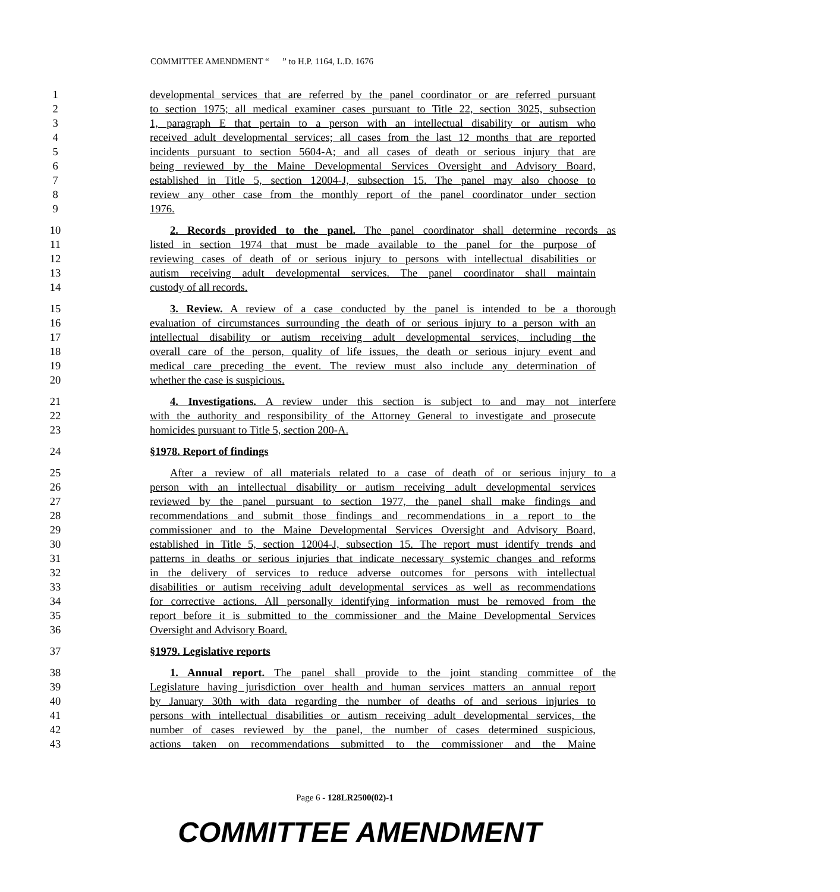COMMITTEE AMENDMENT “ ” to H.P. 1164, L.D. 1676
1 developmental services that are referred by the panel coordinator or are referred pursuant
2 to section 1975; all medical examiner cases pursuant to Title 22, section 3025, subsection
3 1, paragraph E that pertain to a person with an intellectual disability or autism who
4 received adult developmental services; all cases from the last 12 months that are reported
5 incidents pursuant to section 5604-A; and all cases of death or serious injury that are
6 being reviewed by the Maine Developmental Services Oversight and Advisory Board,
7 established in Title 5, section 12004-J, subsection 15. The panel may also choose to
8 review any other case from the monthly report of the panel coordinator under section
9 1976.
10 2. Records provided to the panel. The panel coordinator shall determine records as
11 listed in section 1974 that must be made available to the panel for the purpose of
12 reviewing cases of death of or serious injury to persons with intellectual disabilities or
13 autism receiving adult developmental services. The panel coordinator shall maintain
14 custody of all records.
15 3. Review. A review of a case conducted by the panel is intended to be a thorough
16 evaluation of circumstances surrounding the death of or serious injury to a person with an
17 intellectual disability or autism receiving adult developmental services, including the
18 overall care of the person, quality of life issues, the death or serious injury event and
19 medical care preceding the event. The review must also include any determination of
20 whether the case is suspicious.
21 4. Investigations. A review under this section is subject to and may not interfere
22 with the authority and responsibility of the Attorney General to investigate and prosecute
23 homicides pursuant to Title 5, section 200-A.
24 §1978. Report of findings
25 After a review of all materials related to a case of death of or serious injury to a
26 person with an intellectual disability or autism receiving adult developmental services
27 reviewed by the panel pursuant to section 1977, the panel shall make findings and
28 recommendations and submit those findings and recommendations in a report to the
29 commissioner and to the Maine Developmental Services Oversight and Advisory Board,
30 established in Title 5, section 12004-J, subsection 15. The report must identify trends and
31 patterns in deaths or serious injuries that indicate necessary systemic changes and reforms
32 in the delivery of services to reduce adverse outcomes for persons with intellectual
33 disabilities or autism receiving adult developmental services as well as recommendations
34 for corrective actions. All personally identifying information must be removed from the
35 report before it is submitted to the commissioner and the Maine Developmental Services
36 Oversight and Advisory Board.
37 §1979. Legislative reports
38 1. Annual report. The panel shall provide to the joint standing committee of the
39 Legislature having jurisdiction over health and human services matters an annual report
40 by January 30th with data regarding the number of deaths of and serious injuries to
41 persons with intellectual disabilities or autism receiving adult developmental services, the
42 number of cases reviewed by the panel, the number of cases determined suspicious,
43 actions taken on recommendations submitted to the commissioner and the Maine
Page 6 - 128LR2500(02)-1
COMMITTEE AMENDMENT